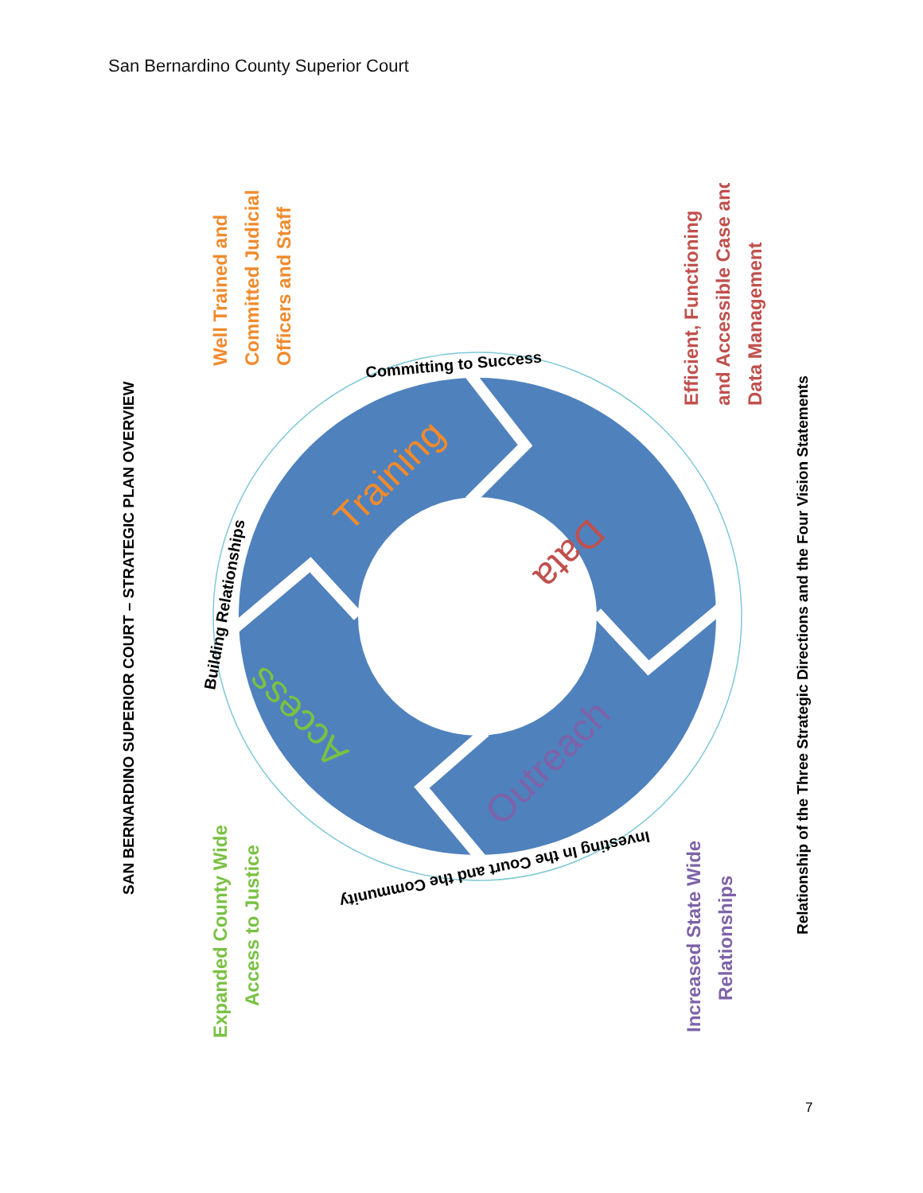San Bernardino County Superior Court
SAN BERNARDINO SUPERIOR COURT – STRATEGIC PLAN OVERVIEW
Relationship of the Three Strategic Directions and the Four Vision Statements
Well Trained and Committed Judicial Officers and Staff
Efficient, Functioning and Accessible Case and Data Management
Expanded County Wide Access to Justice
Increased State Wide Relationships
Training
Data
Outreach
Access
Committing to Success
Building Relationships
Investing In the Court and the Community
7